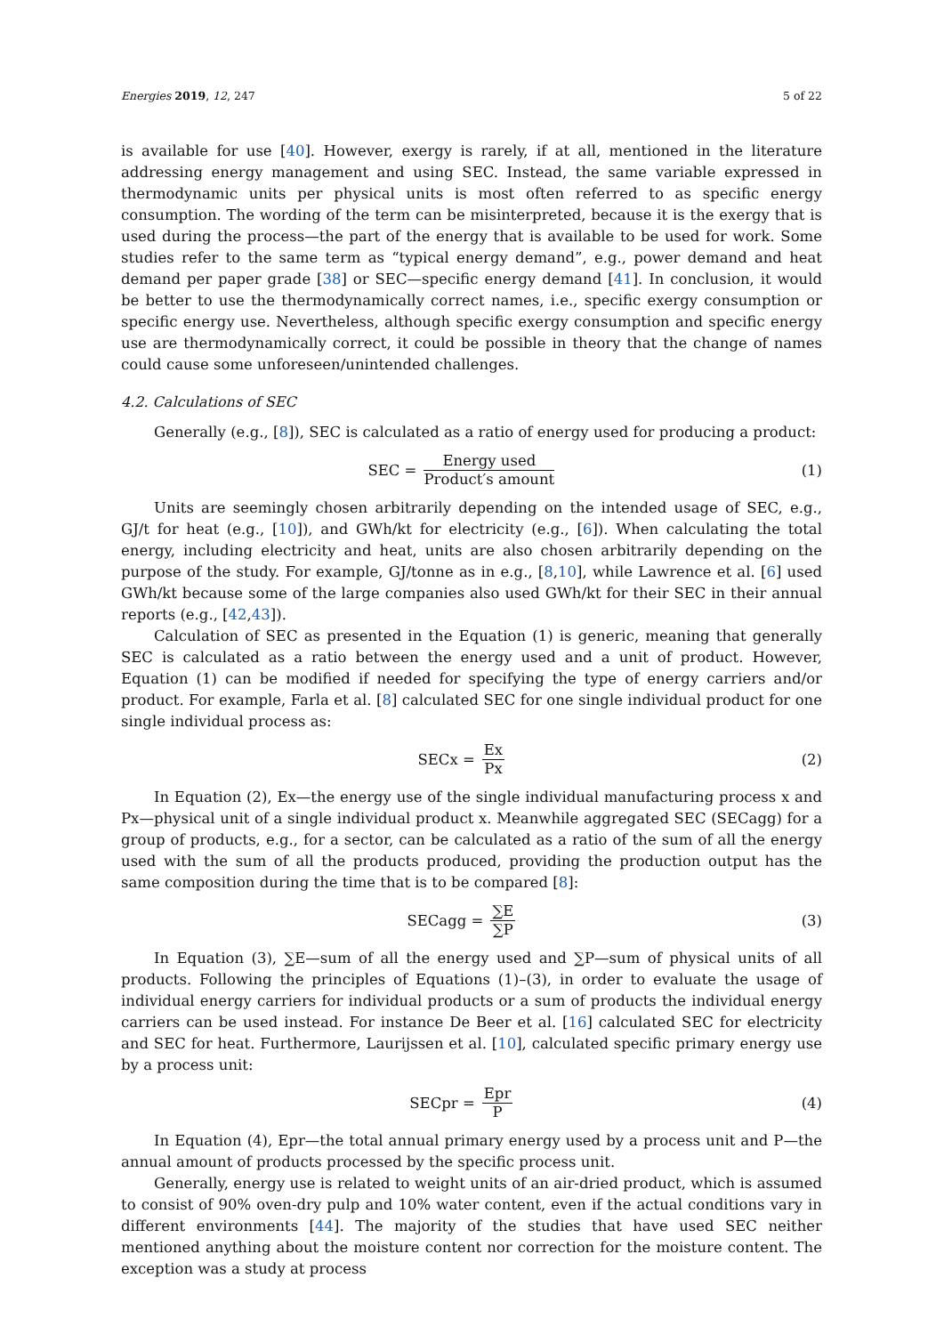Energies 2019, 12, 247 5 of 22
is available for use [40]. However, exergy is rarely, if at all, mentioned in the literature addressing energy management and using SEC. Instead, the same variable expressed in thermodynamic units per physical units is most often referred to as specific energy consumption. The wording of the term can be misinterpreted, because it is the exergy that is used during the process—the part of the energy that is available to be used for work. Some studies refer to the same term as “typical energy demand”, e.g., power demand and heat demand per paper grade [38] or SEC—specific energy demand [41]. In conclusion, it would be better to use the thermodynamically correct names, i.e., specific exergy consumption or specific energy use. Nevertheless, although specific exergy consumption and specific energy use are thermodynamically correct, it could be possible in theory that the change of names could cause some unforeseen/unintended challenges.
4.2. Calculations of SEC
Generally (e.g., [8]), SEC is calculated as a ratio of energy used for producing a product:
SEC = Energy used Product′s amount
(1)
Units are seemingly chosen arbitrarily depending on the intended usage of SEC, e.g., GJ/t for heat (e.g., [10]), and GWh/kt for electricity (e.g., [6]). When calculating the total energy, including electricity and heat, units are also chosen arbitrarily depending on the purpose of the study. For example, GJ/tonne as in e.g., [8,10], while Lawrence et al. [6] used GWh/kt because some of the large companies also used GWh/kt for their SEC in their annual reports (e.g., [42,43]).
Calculation of SEC as presented in the Equation (1) is generic, meaning that generally SEC is calculated as a ratio between the energy used and a unit of product. However, Equation (1) can be modified if needed for specifying the type of energy carriers and/or product. For example, Farla et al. [8] calculated SEC for one single individual product for one single individual process as:
SECx = Ex Px
(2)
In Equation (2), Ex—the energy use of the single individual manufacturing process x and Px—physical unit of a single individual product x. Meanwhile aggregated SEC (SECagg) for a group of products, e.g., for a sector, can be calculated as a ratio of the sum of all the energy used with the sum of all the products produced, providing the production output has the same composition during the time that is to be compared [8]:
SECagg = ∑E ∑P
(3)
In Equation (3), ∑E—sum of all the energy used and ∑P—sum of physical units of all products. Following the principles of Equations (1)–(3), in order to evaluate the usage of individual energy carriers for individual products or a sum of products the individual energy carriers can be used instead. For instance De Beer et al. [16] calculated SEC for electricity and SEC for heat. Furthermore, Laurijssen et al. [10], calculated specific primary energy use by a process unit:
SECpr = Epr P
(4)
In Equation (4), Epr—the total annual primary energy used by a process unit and P—the annual amount of products processed by the specific process unit.
Generally, energy use is related to weight units of an air-dried product, which is assumed to consist of 90% oven-dry pulp and 10% water content, even if the actual conditions vary in different environments [44]. The majority of the studies that have used SEC neither mentioned anything about the moisture content nor correction for the moisture content. The exception was a study at process